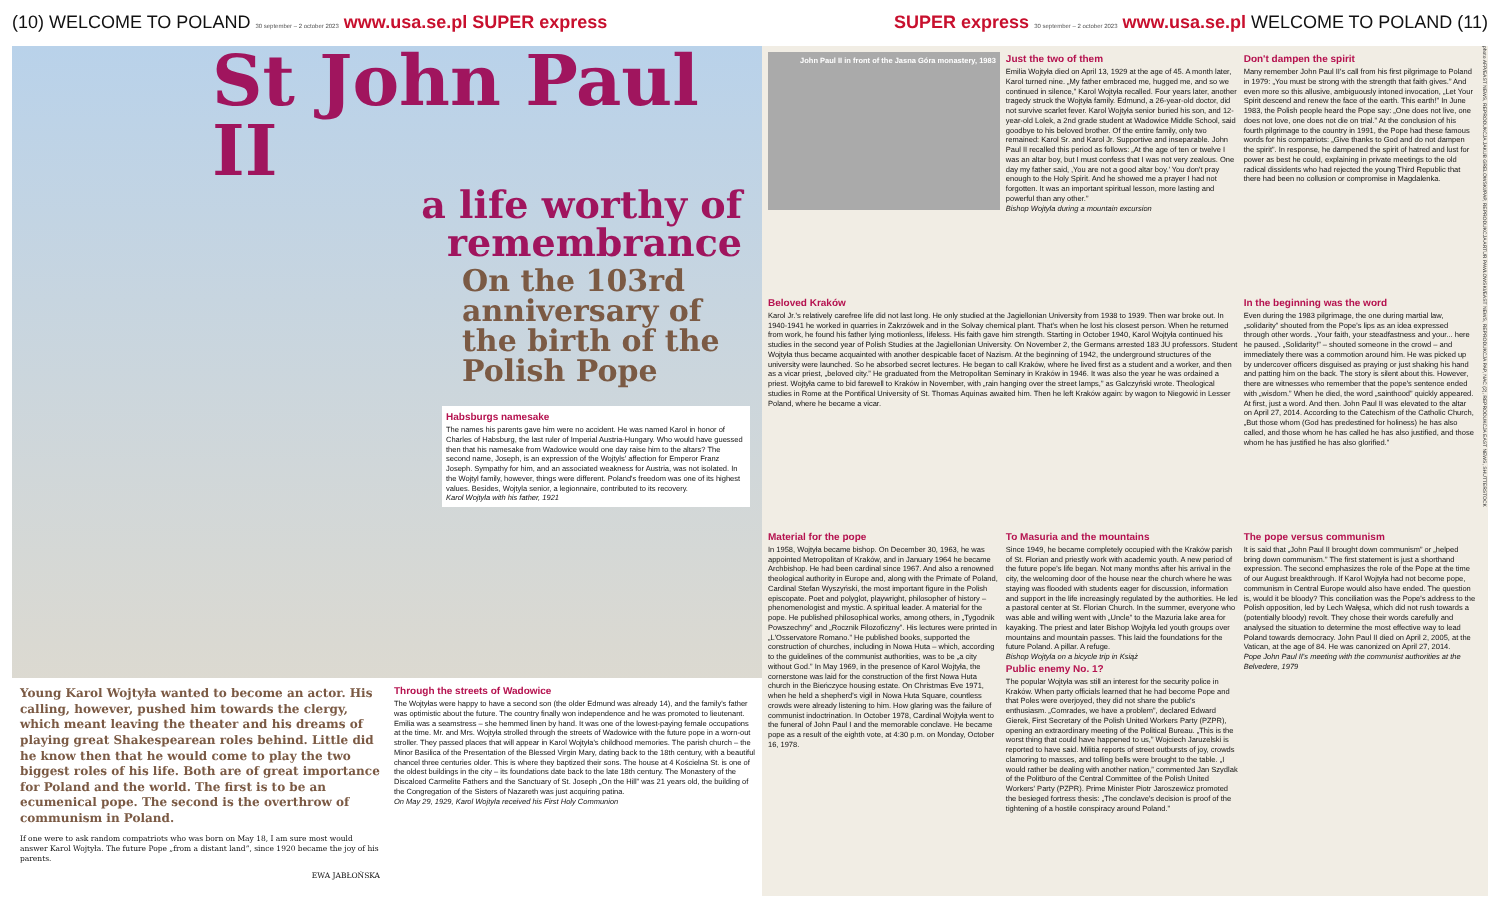(10) WELCOME TO POLAND 30 september – 2 october 2023 www.usa.se.pl SUPER express
SUPER express 30 september – 2 october 2023 www.usa.se.pl WELCOME TO POLAND (11)
St John Paul II
a life worthy of remembrance
On the 103rd anniversary of the birth of the Polish Pope
Habsburgs namesake
The names his parents gave him were no accident. He was named Karol in honor of Charles of Habsburg, the last ruler of Imperial Austria-Hungary. Who would have guessed then that his namesake from Wadowice would one day raise him to the altars? The second name, Joseph, is an expression of the Wojtyls' affection for Emperor Franz Joseph. Sympathy for him, and an associated weakness for Austria, was not isolated. In the Wojtyl family, however, things were different. Poland's freedom was one of its highest values. Besides, Wojtyla senior, a legionnaire, contributed to its recovery.
Karol Wojtyla with his father, 1921
Young Karol Wojtyła wanted to become an actor. His calling, however, pushed him towards the clergy, which meant leaving the theater and his dreams of playing great Shakespearean roles behind. Little did he know then that he would come to play the two biggest roles of his life. Both are of great importance for Poland and the world. The first is to be an ecumenical pope. The second is the overthrow of communism in Poland.
If one were to ask random compatriots who was born on May 18, I am sure most would answer Karol Wojtyła. The future Pope „from a distant land”, since 1920 became the joy of his parents.
EWA JABŁOŃSKA
Through the streets of Wadowice
The Wojtyłas were happy to have a second son (the older Edmund was already 14), and the family's father was optimistic about the future. The country finally won independence and he was promoted to lieutenant. Emilia was a seamstress – she hemmed linen by hand. It was one of the lowest-paying female occupations at the time. Mr. and Mrs. Wojtyła strolled through the streets of Wadowice with the future pope in a worn-out stroller. They passed places that will appear in Karol Wojtyła's childhood memories. The parish church – the Minor Basilica of the Presentation of the Blessed Virgin Mary, dating back to the 18th century, with a beautiful chancel three centuries older. This is where they baptized their sons. The house at 4 Kościelna St. is one of the oldest buildings in the city – its foundations date back to the late 18th century. The Monastery of the Discalced Carmelite Fathers and the Sanctuary of St. Joseph „On the Hill” was 21 years old, the building of the Congregation of the Sisters of Nazareth was just acquiring patina.
On May 29, 1929, Karol Wojtyla received his First Holy Communion
John Paul II in front of the Jasna Góra monastery, 1983
Just the two of them
Emilia Wojtyła died on April 13, 1929 at the age of 45. A month later, Karol turned nine. „My father embraced me, hugged me, and so we continued in silence,” Karol Wojtyła recalled. Four years later, another tragedy struck the Wojtyła family. Edmund, a 26-year-old doctor, did not survive scarlet fever. Karol Wojtyła senior buried his son, and 12-year-old Lolek, a 2nd grade student at Wadowice Middle School, said goodbye to his beloved brother. Of the entire family, only two remained: Karol Sr. and Karol Jr. Supportive and inseparable. John Paul II recalled this period as follows: „At the age of ten or twelve I was an altar boy, but I must confess that I was not very zealous. One day my father said, ‚You are not a good altar boy.’ You don't pray enough to the Holy Spirit. And he showed me a prayer I had not forgotten. It was an important spiritual lesson, more lasting and powerful than any other.”
Bishop Wojtyla during a mountain excursion
Don't dampen the spirit
Many remember John Paul II's call from his first pilgrimage to Poland in 1979: „You must be strong with the strength that faith gives.” And even more so this allusive, ambiguously intoned invocation, „Let Your Spirit descend and renew the face of the earth. This earth!” In June 1983, the Polish people heard the Pope say: „One does not live, one does not love, one does not die on trial.” At the conclusion of his fourth pilgrimage to the country in 1991, the Pope had these famous words for his compatriots: „Give thanks to God and do not dampen the spirit”. In response, he dampened the spirit of hatred and lust for power as best he could, explaining in private meetings to the old radical dissidents who had rejected the young Third Republic that there had been no collusion or compromise in Magdalenka.
Beloved Kraków
Karol Jr.'s relatively carefree life did not last long. He only studied at the Jagiellonian University from 1938 to 1939. Then war broke out. In 1940-1941 he worked in quarries in Zakrzówek and in the Solvay chemical plant. That's when he lost his closest person. When he returned from work, he found his father lying motionless, lifeless. His faith gave him strength. Starting in October 1940, Karol Wojtyła continued his studies in the second year of Polish Studies at the Jagiellonian University. On November 2, the Germans arrested 183 JU professors. Student Wojtyła thus became acquainted with another despicable facet of Nazism. At the beginning of 1942, the underground structures of the university were launched. So he absorbed secret lectures. He began to call Kraków, where he lived first as a student and a worker, and then as a vicar priest, „beloved city.” He graduated from the Metropolitan Seminary in Kraków in 1946. It was also the year he was ordained a priest. Wojtyła came to bid farewell to Kraków in November, with „rain hanging over the street lamps,” as Galczyński wrote. Theological studies in Rome at the Pontifical University of St. Thomas Aquinas awaited him. Then he left Kraków again: by wagon to Niegowić in Lesser Poland, where he became a vicar.
In the beginning was the word
Even during the 1983 pilgrimage, the one during martial law, „solidarity” shouted from the Pope's lips as an idea expressed through other words. „Your faith, your steadfastness and your... here he paused. „Solidarity!” – shouted someone in the crowd – and immediately there was a commotion around him. He was picked up by undercover officers disguised as praying or just shaking his hand and patting him on the back. The story is silent about this. However, there are witnesses who remember that the pope's sentence ended with „wisdom.” When he died, the word „sainthood” quickly appeared. At first, just a word. And then. John Paul II was elevated to the altar on April 27, 2014. According to the Catechism of the Catholic Church, „But those whom (God has predestined for holiness) he has also called, and those whom he has called he has also justified, and those whom he has justified he has also glorified.”
Material for the pope
In 1958, Wojtyła became bishop. On December 30, 1963, he was appointed Metropolitan of Kraków, and in January 1964 he became Archbishop. He had been cardinal since 1967. And also a renowned theological authority in Europe and, along with the Primate of Poland, Cardinal Stefan Wyszyński, the most important figure in the Polish episcopate. Poet and polyglot, playwright, philosopher of history – phenomenologist and mystic. A spiritual leader. A material for the pope. He published philosophical works, among others, in „Tygodnik Powszechny” and „Rocznik Filozoficzny”. His lectures were printed in „L'Osservatore Romano.” He published books, supported the construction of churches, including in Nowa Huta – which, according to the guidelines of the communist authorities, was to be „a city without God.” In May 1969, in the presence of Karol Wojtyła, the cornerstone was laid for the construction of the first Nowa Huta church in the Bieńczyce housing estate. On Christmas Eve 1971, when he held a shepherd's vigil in Nowa Huta Square, countless crowds were already listening to him. How glaring was the failure of communist indoctrination. In October 1978, Cardinal Wojtyła went to the funeral of John Paul I and the memorable conclave. He became pope as a result of the eighth vote, at 4:30 p.m. on Monday, October 16, 1978.
To Masuria and the mountains
Since 1949, he became completely occupied with the Kraków parish of St. Florian and priestly work with academic youth. A new period of the future pope's life began. Not many months after his arrival in the city, the welcoming door of the house near the church where he was staying was flooded with students eager for discussion, information and support in the life increasingly regulated by the authorities. He led a pastoral center at St. Florian Church. In the summer, everyone who was able and willing went with „Uncle” to the Mazuria lake area for kayaking. The priest and later Bishop Wojtyła led youth groups over mountains and mountain passes. This laid the foundations for the future Poland. A pillar. A refuge.
Bishop Wojtyla on a bicycle trip in Książ
Public enemy No. 1?
The popular Wojtyła was still an interest for the security police in Kraków. When party officials learned that he had become Pope and that Poles were overjoyed, they did not share the public's enthusiasm. „Comrades, we have a problem”, declared Edward Gierek, First Secretary of the Polish United Workers Party (PZPR), opening an extraordinary meeting of the Political Bureau. „This is the worst thing that could have happened to us,” Wojciech Jaruzelski is reported to have said. Militia reports of street outbursts of joy, crowds clamoring to masses, and tolling bells were brought to the table. „I would rather be dealing with another nation,” commented Jan Szydlak of the Politburo of the Central Committee of the Polish United Workers' Party (PZPR). Prime Minister Piotr Jaroszewicz promoted the besieged fortress thesis: „The conclave's decision is proof of the tightening of a hostile conspiracy around Poland.”
The pope versus communism
It is said that „John Paul II brought down communism” or „helped bring down communism.” The first statement is just a shorthand expression. The second emphasizes the role of the Pope at the time of our August breakthrough. If Karol Wojtyła had not become pope, communism in Central Europe would also have ended. The question is, would it be bloody? This conciliation was the Pope's address to the Polish opposition, led by Lech Wałęsa, which did not rush towards a (potentially bloody) revolt. They chose their words carefully and analysed the situation to determine the most effective way to lead Poland towards democracy. John Paul II died on April 2, 2005, at the Vatican, at the age of 84. He was canonized on April 27, 2014.
Pope John Paul II's meeting with the communist authorities at the Belvedere, 1979
photo AFP/EAST NEWS, REPRODUKCJA JAKUB GRELOWSKI/PAP, REPRODUKCJA ARTUR PAWŁOWSKI/EAST NEWS, REPRODUKCJA PAP, NAC (2), REPRODUKCJA EAST NEWS, SHUTTERSTOCK